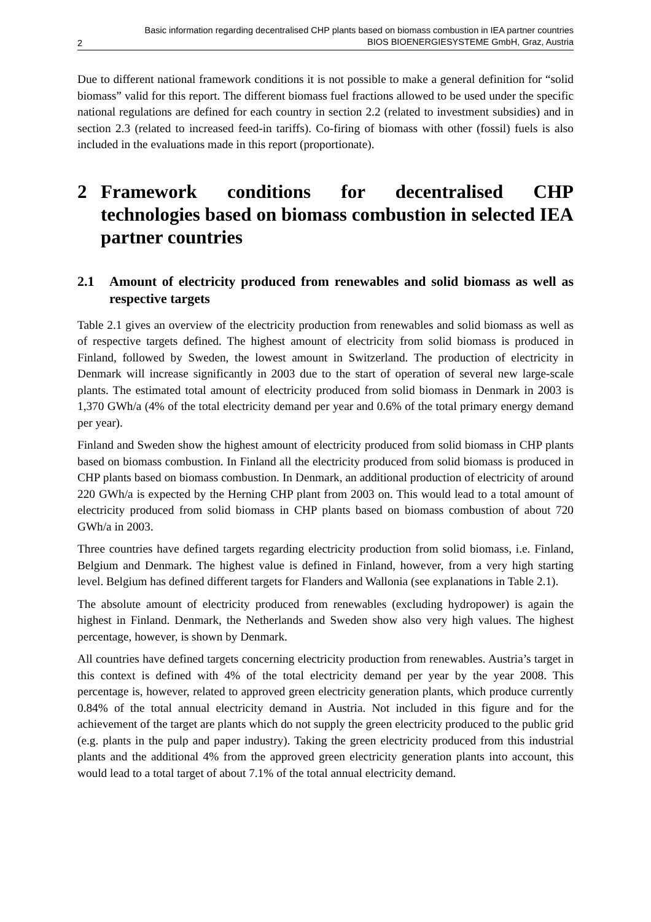2 Basic information regarding decentralised CHP plants based on biomass combustion in IEA partner countries
BIOS BIOENERGIESYSTEME GmbH, Graz, Austria
Due to different national framework conditions it is not possible to make a general definition for “solid biomass” valid for this report. The different biomass fuel fractions allowed to be used under the specific national regulations are defined for each country in section 2.2 (related to investment subsidies) and in section 2.3 (related to increased feed-in tariffs). Co-firing of biomass with other (fossil) fuels is also included in the evaluations made in this report (proportionate).
2 Framework conditions for decentralised CHP technologies based on biomass combustion in selected IEA partner countries
2.1 Amount of electricity produced from renewables and solid biomass as well as respective targets
Table 2.1 gives an overview of the electricity production from renewables and solid biomass as well as of respective targets defined. The highest amount of electricity from solid biomass is produced in Finland, followed by Sweden, the lowest amount in Switzerland. The production of electricity in Denmark will increase significantly in 2003 due to the start of operation of several new large-scale plants. The estimated total amount of electricity produced from solid biomass in Denmark in 2003 is 1,370 GWh/a (4% of the total electricity demand per year and 0.6% of the total primary energy demand per year).
Finland and Sweden show the highest amount of electricity produced from solid biomass in CHP plants based on biomass combustion. In Finland all the electricity produced from solid biomass is produced in CHP plants based on biomass combustion. In Denmark, an additional production of electricity of around 220 GWh/a is expected by the Herning CHP plant from 2003 on. This would lead to a total amount of electricity produced from solid biomass in CHP plants based on biomass combustion of about 720 GWh/a in 2003.
Three countries have defined targets regarding electricity production from solid biomass, i.e. Finland, Belgium and Denmark. The highest value is defined in Finland, however, from a very high starting level. Belgium has defined different targets for Flanders and Wallonia (see explanations in Table 2.1).
The absolute amount of electricity produced from renewables (excluding hydropower) is again the highest in Finland. Denmark, the Netherlands and Sweden show also very high values. The highest percentage, however, is shown by Denmark.
All countries have defined targets concerning electricity production from renewables. Austria’s target in this context is defined with 4% of the total electricity demand per year by the year 2008. This percentage is, however, related to approved green electricity generation plants, which produce currently 0.84% of the total annual electricity demand in Austria. Not included in this figure and for the achievement of the target are plants which do not supply the green electricity produced to the public grid (e.g. plants in the pulp and paper industry). Taking the green electricity produced from this industrial plants and the additional 4% from the approved green electricity generation plants into account, this would lead to a total target of about 7.1% of the total annual electricity demand.